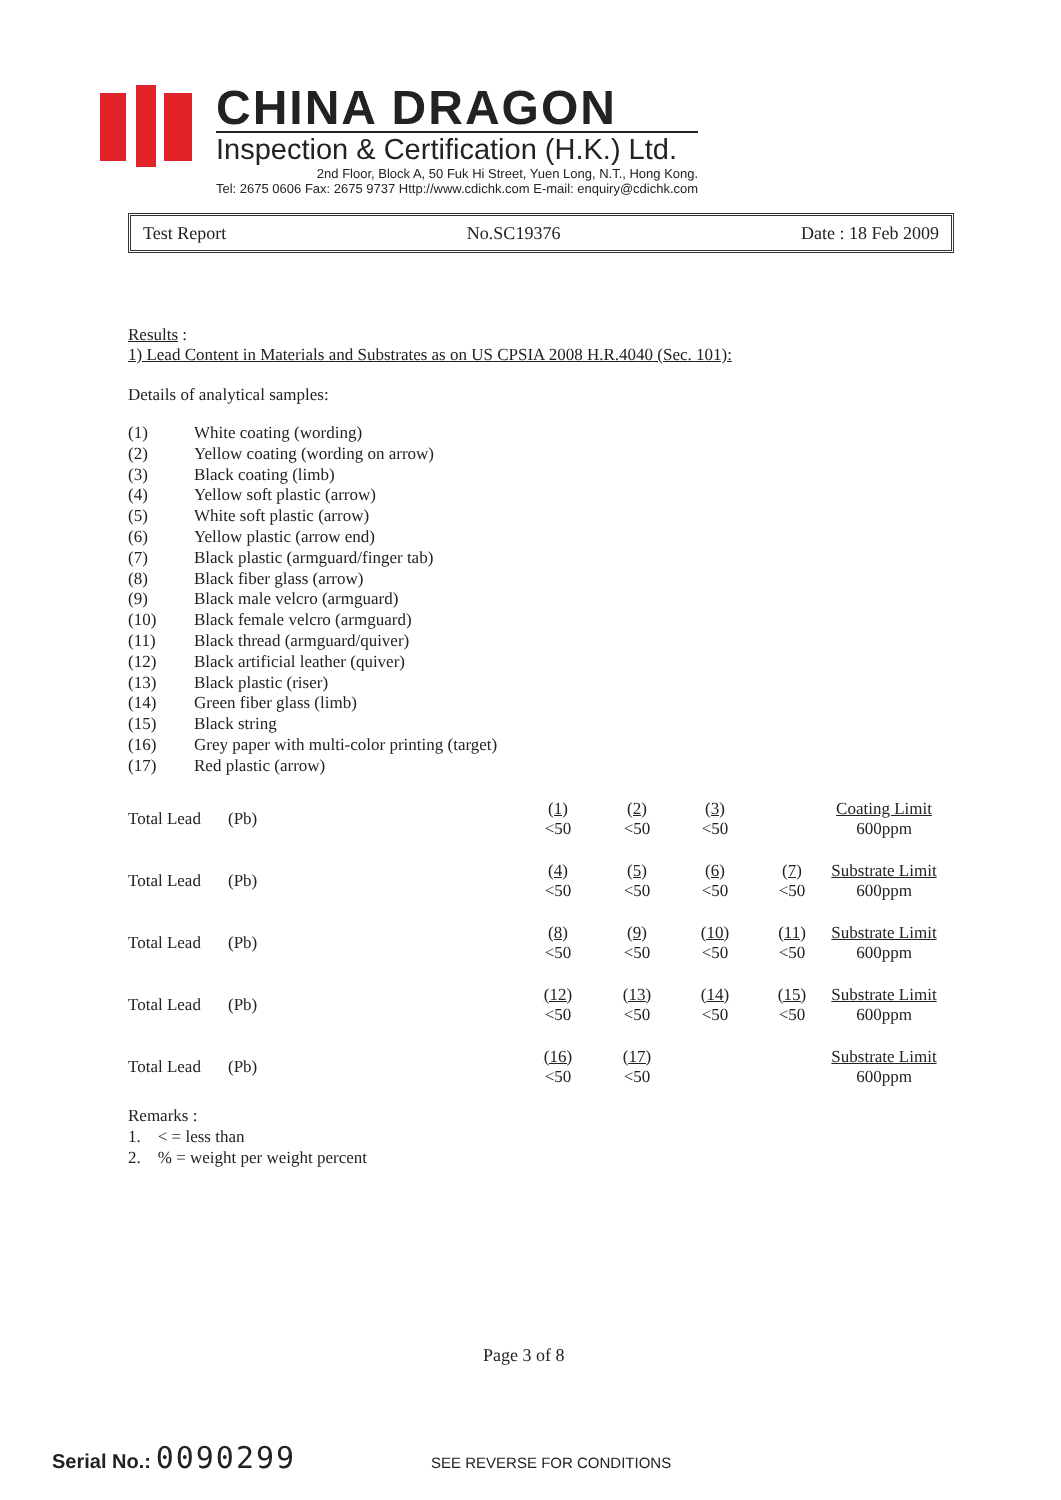CHINA DRAGON
Inspection & Certification (H.K.) Ltd.
2nd Floor, Block A, 50 Fuk Hi Street, Yuen Long, N.T., Hong Kong.
Tel: 2675 0606 Fax: 2675 9737 Http://www.cdichk.com E-mail: enquiry@cdichk.com
Test Report No.SC19376 Date : 18 Feb 2009
Results :
1) Lead Content in Materials and Substrates as on US CPSIA 2008 H.R.4040 (Sec. 101):
Details of analytical samples:
| (1) | White coating (wording) |
| (2) | Yellow coating (wording on arrow) |
| (3) | Black coating (limb) |
| (4) | Yellow soft plastic (arrow) |
| (5) | White soft plastic (arrow) |
| (6) | Yellow plastic (arrow end) |
| (7) | Black plastic (armguard/finger tab) |
| (8) | Black fiber glass (arrow) |
| (9) | Black male velcro (armguard) |
| (10) | Black female velcro (armguard) |
| (11) | Black thread (armguard/quiver) |
| (12) | Black artificial leather (quiver) |
| (13) | Black plastic (riser) |
| (14) | Green fiber glass (limb) |
| (15) | Black string |
| (16) | Grey paper with multi-color printing (target) |
| (17) | Red plastic (arrow) |
| Total Lead | (Pb) | (1) | (2) | (3) | | Coating Limit |
| | | <50 | <50 | <50 | | 600ppm |
| Total Lead | (Pb) | (4) | (5) | (6) | (7) | Substrate Limit |
| | | <50 | <50 | <50 | <50 | 600ppm |
| Total Lead | (Pb) | (8) | (9) | (10) | (11) | Substrate Limit |
| | | <50 | <50 | <50 | <50 | 600ppm |
| Total Lead | (Pb) | (12) | (13) | (14) | (15) | Substrate Limit |
| | | <50 | <50 | <50 | <50 | 600ppm |
| Total Lead | (Pb) | (16) | (17) | | | Substrate Limit |
| | | <50 | <50 | | | 600ppm |
Remarks :
1. < = less than
2. % = weight per weight percent
Page 3 of 8
Serial No.: 0090299 SEE REVERSE FOR CONDITIONS